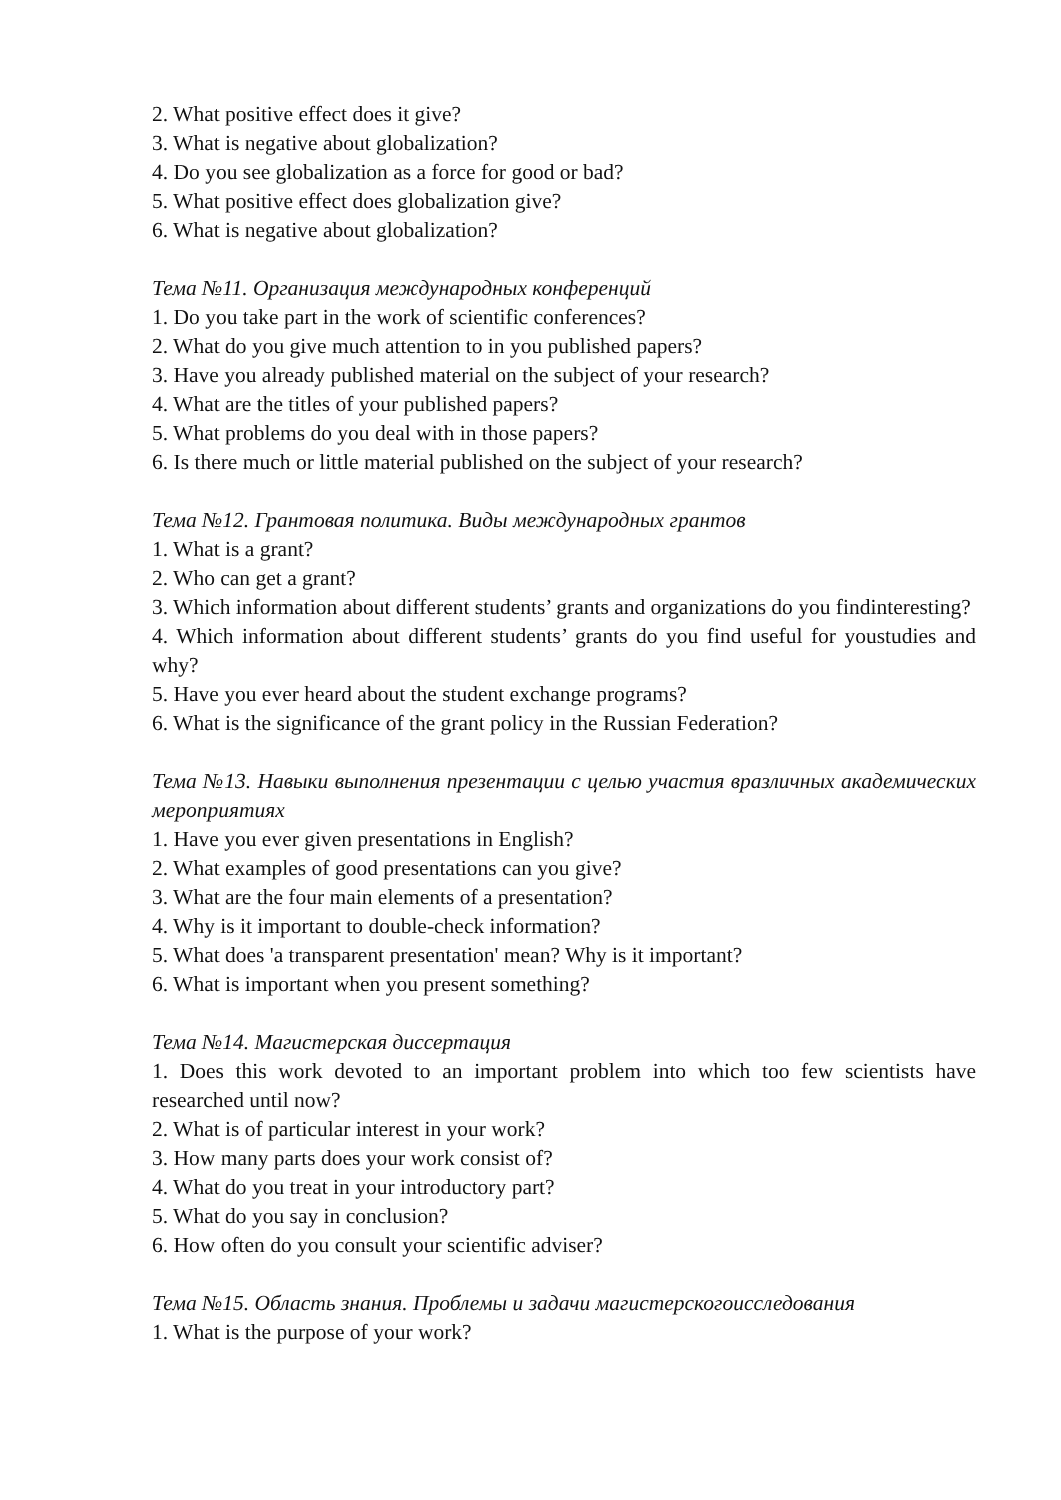2. What positive effect does it give?
3. What is negative about globalization?
4. Do you see globalization as a force for good or bad?
5. What positive effect does globalization give?
6. What is negative about globalization?
Тема №11. Организация международных конференций
1. Do you take part in the work of scientific conferences?
2. What do you give much attention to in you published papers?
3. Have you already published material on the subject of your research?
4. What are the titles of your published papers?
5. What problems do you deal with in those papers?
6. Is there much or little material published on the subject of your research?
Тема №12. Грантовая политика. Виды международных грантов
1. What is a grant?
2. Who can get a grant?
3. Which information about different students’ grants and organizations do you findinteresting?
4. Which information about different students’ grants do you find useful for youstudies and why?
5. Have you ever heard about the student exchange programs?
6. What is the significance of the grant policy in the Russian Federation?
Тема №13. Навыки выполнения презентации с целью участия вразличных академических мероприятиях
1. Have you ever given presentations in English?
2. What examples of good presentations can you give?
3. What are the four main elements of a presentation?
4. Why is it important to double-check information?
5. What does 'a transparent presentation' mean? Why is it important?
6. What is important when you present something?
Тема №14. Магистерская диссертация
1. Does this work devoted to an important problem into which too few scientists have researched until now?
2. What is of particular interest in your work?
3. How many parts does your work consist of?
4. What do you treat in your introductory part?
5. What do you say in conclusion?
6. How often do you consult your scientific adviser?
Тема №15. Область знания. Проблемы и задачи магистерскогоисследования
1. What is the purpose of your work?